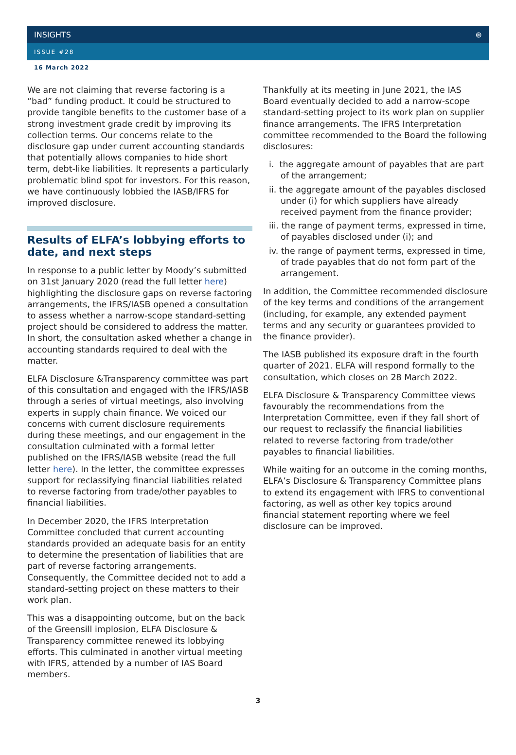INSIGHTS ⊛
ISSUE #28
16 March 2022
We are not claiming that reverse factoring is a “bad” funding product. It could be structured to provide tangible benefits to the customer base of a strong investment grade credit by improving its collection terms. Our concerns relate to the disclosure gap under current accounting standards that potentially allows companies to hide short term, debt-like liabilities. It represents a particularly problematic blind spot for investors. For this reason, we have continuously lobbied the IASB/IFRS for improved disclosure.
Results of ELFA’s lobbying efforts to date, and next steps
In response to a public letter by Moody’s submitted on 31st January 2020 (read the full letter here) highlighting the disclosure gaps on reverse factoring arrangements, the IFRS/IASB opened a consultation to assess whether a narrow-scope standard-setting project should be considered to address the matter. In short, the consultation asked whether a change in accounting standards required to deal with the matter.
ELFA Disclosure &Transparency committee was part of this consultation and engaged with the IFRS/IASB through a series of virtual meetings, also involving experts in supply chain finance. We voiced our concerns with current disclosure requirements during these meetings, and our engagement in the consultation culminated with a formal letter published on the IFRS/IASB website (read the full letter here). In the letter, the committee expresses support for reclassifying financial liabilities related to reverse factoring from trade/other payables to financial liabilities.
In December 2020, the IFRS Interpretation Committee concluded that current accounting standards provided an adequate basis for an entity to determine the presentation of liabilities that are part of reverse factoring arrangements. Consequently, the Committee decided not to add a standard-setting project on these matters to their work plan.
This was a disappointing outcome, but on the back of the Greensill implosion, ELFA Disclosure & Transparency committee renewed its lobbying efforts. This culminated in another virtual meeting with IFRS, attended by a number of IAS Board members.
Thankfully at its meeting in June 2021, the IAS Board eventually decided to add a narrow-scope standard-setting project to its work plan on supplier finance arrangements. The IFRS Interpretation committee recommended to the Board the following disclosures:
i. the aggregate amount of payables that are part of the arrangement;
ii. the aggregate amount of the payables disclosed under (i) for which suppliers have already received payment from the finance provider;
iii. the range of payment terms, expressed in time, of payables disclosed under (i); and
iv. the range of payment terms, expressed in time, of trade payables that do not form part of the arrangement.
In addition, the Committee recommended disclosure of the key terms and conditions of the arrangement (including, for example, any extended payment terms and any security or guarantees provided to the finance provider).
The IASB published its exposure draft in the fourth quarter of 2021. ELFA will respond formally to the consultation, which closes on 28 March 2022.
ELFA Disclosure & Transparency Committee views favourably the recommendations from the Interpretation Committee, even if they fall short of our request to reclassify the financial liabilities related to reverse factoring from trade/other payables to financial liabilities.
While waiting for an outcome in the coming months, ELFA’s Disclosure & Transparency Committee plans to extend its engagement with IFRS to conventional factoring, as well as other key topics around financial statement reporting where we feel disclosure can be improved.
3